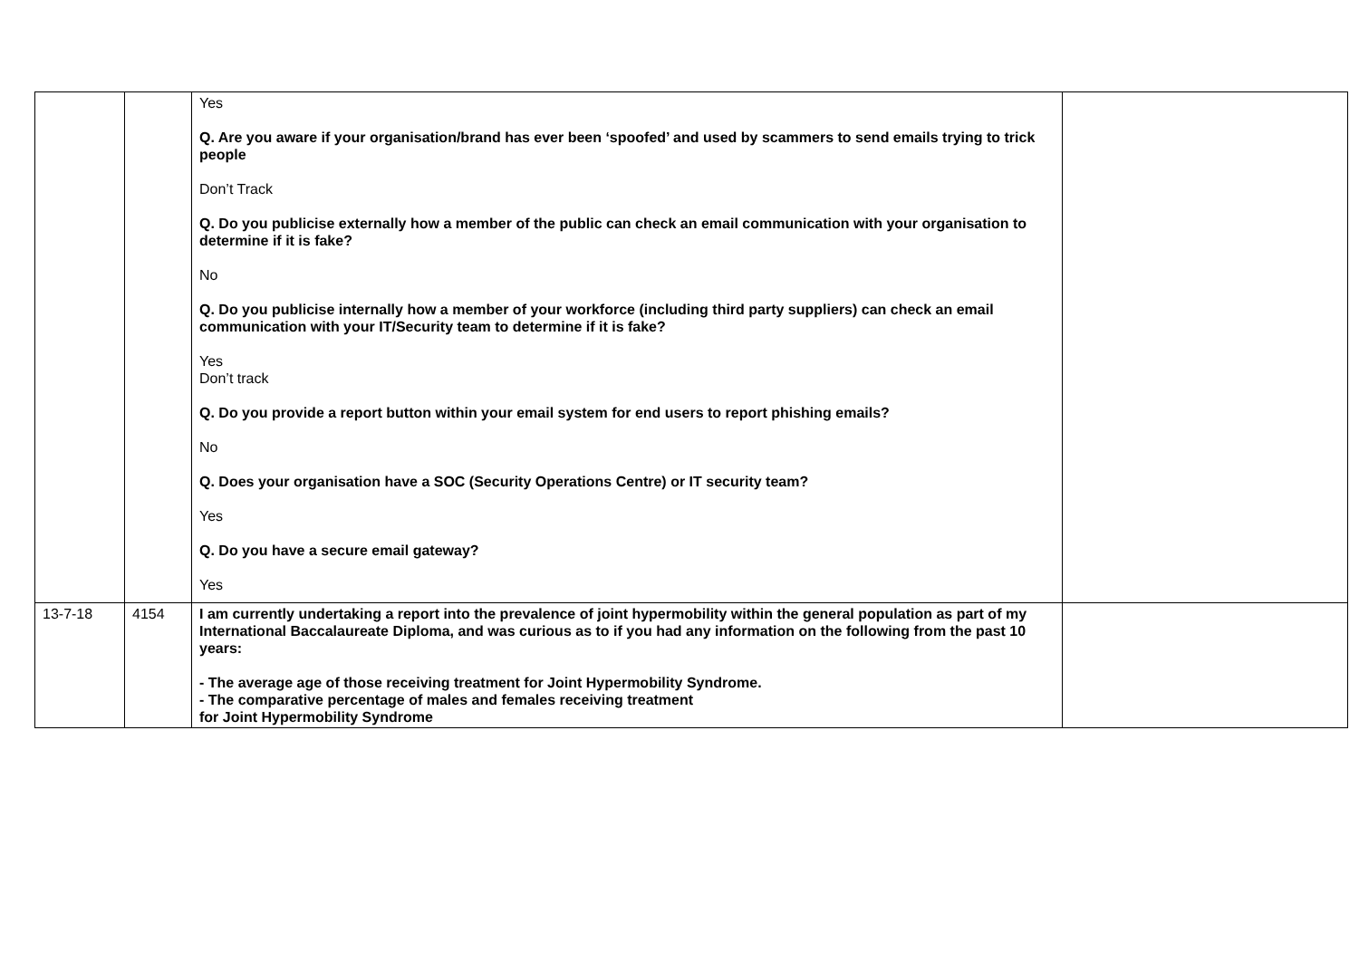| | | Yes Q. Are you aware if your organisation/brand has ever been ‘spoofed’ and used by scammers to send emails trying to trick people Don’t Track Q. Do you publicise externally how a member of the public can check an email communication with your organisation to determine if it is fake? No Q. Do you publicise internally how a member of your workforce (including third party suppliers) can check an email communication with your IT/Security team to determine if it is fake? Yes Don’t track Q. Do you provide a report button within your email system for end users to report phishing emails? No Q. Does your organisation have a SOC (Security Operations Centre) or IT security team? Yes Q. Do you have a secure email gateway? Yes | |
| 13-7-18 | 4154 | I am currently undertaking a report into the prevalence of joint hypermobility within the general population as part of my International Baccalaureate Diploma, and was curious as to if you had any information on the following from the past 10 years: - The average age of those receiving treatment for Joint Hypermobility Syndrome. - The comparative percentage of males and females receiving treatment for Joint Hypermobility Syndrome | |